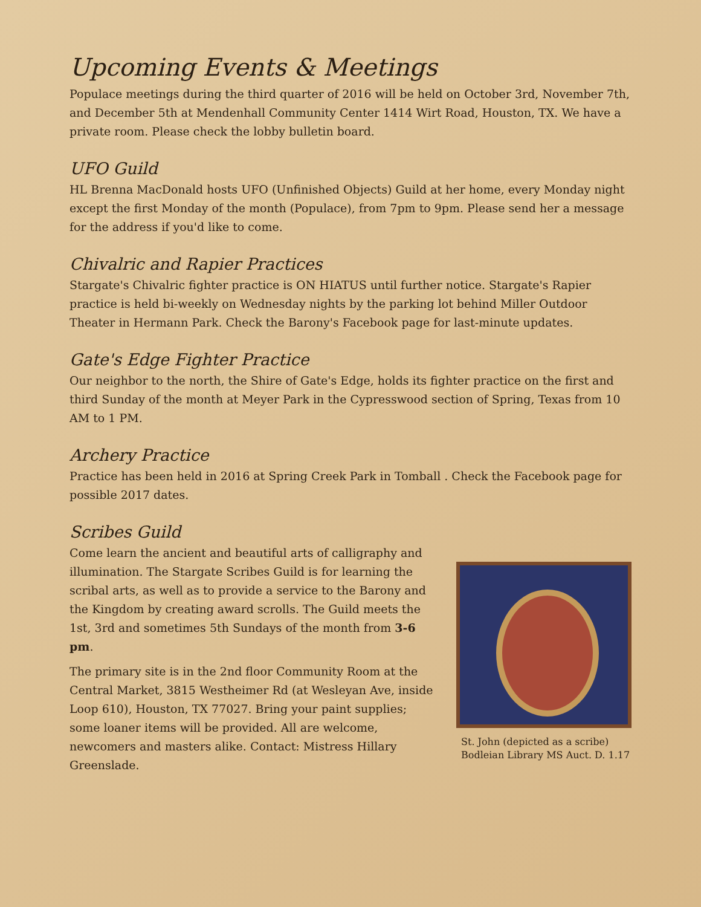Upcoming Events & Meetings
Populace meetings during the third quarter of 2016 will be held on October 3rd, November 7th, and December 5th at Mendenhall Community Center 1414 Wirt Road, Houston, TX. We have a private room. Please check the lobby bulletin board.
UFO Guild
HL Brenna MacDonald hosts UFO (Unfinished Objects) Guild at her home, every Monday night except the first Monday of the month (Populace), from 7pm to 9pm. Please send her a message for the address if you'd like to come.
Chivalric and Rapier Practices
Stargate's Chivalric fighter practice is ON HIATUS until further notice. Stargate's Rapier practice is held bi-weekly on Wednesday nights by the parking lot behind Miller Outdoor Theater in Hermann Park. Check the Barony's Facebook page for last-minute updates.
Gate's Edge Fighter Practice
Our neighbor to the north, the Shire of Gate's Edge, holds its fighter practice on the first and third Sunday of the month at Meyer Park in the Cypresswood section of Spring, Texas from 10 AM to 1 PM.
Archery Practice
Practice has been held in 2016 at Spring Creek Park in Tomball . Check the Facebook page for possible 2017 dates.
Scribes Guild
Come learn the ancient and beautiful arts of calligraphy and illumination. The Stargate Scribes Guild is for learning the scribal arts, as well as to provide a service to the Barony and the Kingdom by creating award scrolls. The Guild meets the 1st, 3rd and sometimes 5th Sundays of the month from 3-6 pm.
The primary site is in the 2nd floor Community Room at the Central Market, 3815 Westheimer Rd (at Wesleyan Ave, inside Loop 610), Houston, TX 77027. Bring your paint supplies; some loaner items will be provided. All are welcome, newcomers and masters alike. Contact: Mistress Hillary Greenslade.
St. John (depicted as a scribe)
Bodleian Library MS Auct. D. 1.17